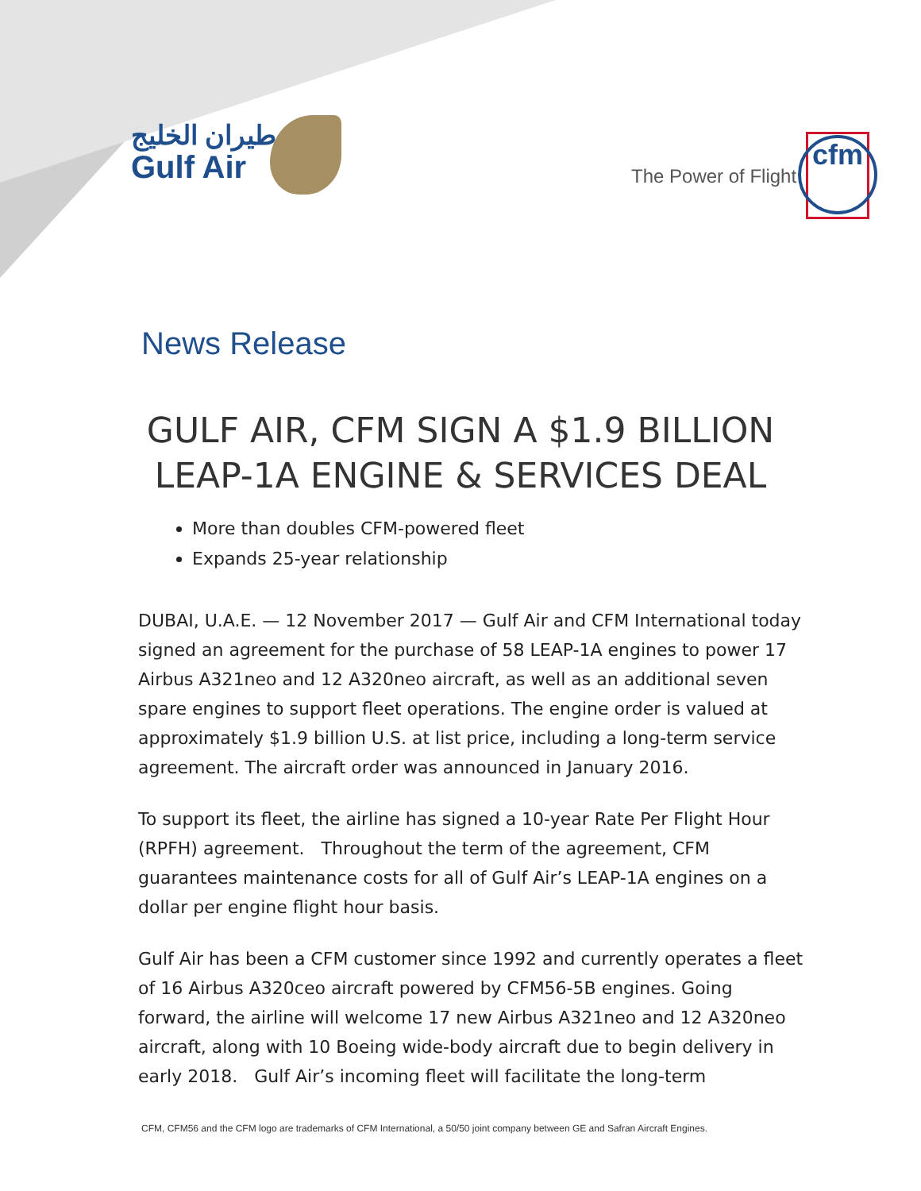طيران الخليج
Gulf Air
The Power of Flight
cfm
News Release
GULF AIR, CFM SIGN A $1.9 BILLION
LEAP-1A ENGINE & SERVICES DEAL
More than doubles CFM-powered fleet
Expands 25-year relationship
DUBAI, U.A.E. — 12 November 2017 — Gulf Air and CFM International today signed an agreement for the purchase of 58 LEAP-1A engines to power 17 Airbus A321neo and 12 A320neo aircraft, as well as an additional seven spare engines to support fleet operations. The engine order is valued at approximately $1.9 billion U.S. at list price, including a long-term service agreement. The aircraft order was announced in January 2016.
To support its fleet, the airline has signed a 10-year Rate Per Flight Hour (RPFH) agreement. Throughout the term of the agreement, CFM guarantees maintenance costs for all of Gulf Air’s LEAP-1A engines on a dollar per engine flight hour basis.
Gulf Air has been a CFM customer since 1992 and currently operates a fleet of 16 Airbus A320ceo aircraft powered by CFM56-5B engines. Going forward, the airline will welcome 17 new Airbus A321neo and 12 A320neo aircraft, along with 10 Boeing wide-body aircraft due to begin delivery in early 2018. Gulf Air’s incoming fleet will facilitate the long-term
CFM, CFM56 and the CFM logo are trademarks of CFM International, a 50/50 joint company between GE and Safran Aircraft Engines.